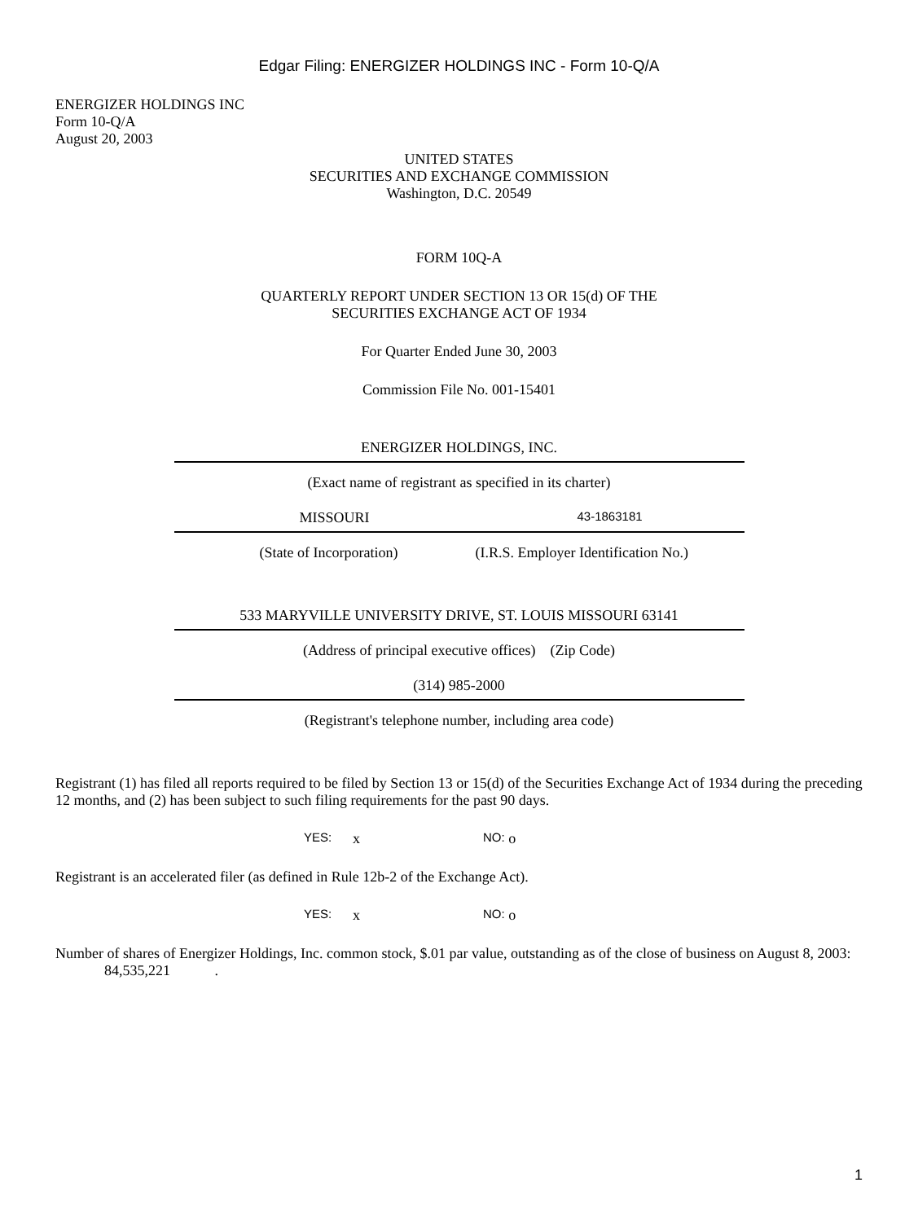Edgar Filing: ENERGIZER HOLDINGS INC - Form 10-Q/A
ENERGIZER HOLDINGS INC
Form 10-Q/A
August 20, 2003
UNITED STATES
SECURITIES AND EXCHANGE COMMISSION
Washington, D.C. 20549
FORM 10Q-A
QUARTERLY REPORT UNDER SECTION 13 OR 15(d) OF THE
SECURITIES EXCHANGE ACT OF 1934
For Quarter Ended June 30, 2003
Commission File No. 001-15401
ENERGIZER HOLDINGS, INC.
(Exact name of registrant as specified in its charter)
MISSOURI 43-1863181
(State of Incorporation) (I.R.S. Employer Identification No.)
533 MARYVILLE UNIVERSITY DRIVE, ST. LOUIS MISSOURI 63141
(Address of principal executive offices) (Zip Code)
(314) 985-2000
(Registrant's telephone number, including area code)
Registrant (1) has filed all reports required to be filed by Section 13 or 15(d) of the Securities Exchange Act of 1934 during the preceding 12 months, and (2) has been subject to such filing requirements for the past 90 days.
YES: x NO: o
Registrant is an accelerated filer (as defined in Rule 12b-2 of the Exchange Act).
YES: x NO: o
Number of shares of Energizer Holdings, Inc. common stock, $.01 par value, outstanding as of the close of business on August 8, 2003: 84,535,221 .
1